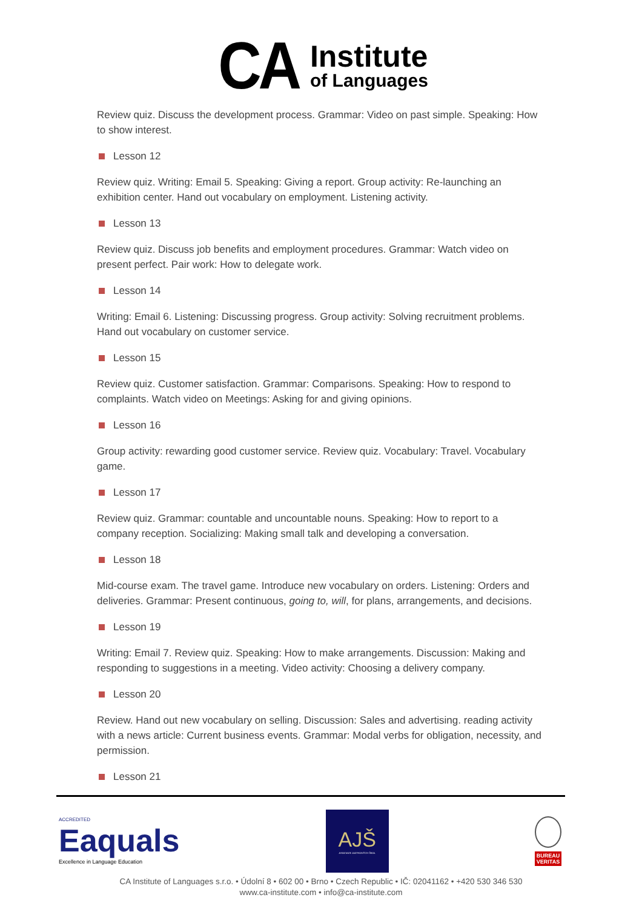CA
Institute
of Languages
Review quiz. Discuss the development process. Grammar: Video on past simple. Speaking: How to show interest.
Lesson 12
Review quiz. Writing: Email 5. Speaking: Giving a report. Group activity: Re-launching an exhibition center. Hand out vocabulary on employment. Listening activity.
Lesson 13
Review quiz. Discuss job benefits and employment procedures. Grammar: Watch video on present perfect. Pair work: How to delegate work.
Lesson 14
Writing: Email 6. Listening: Discussing progress. Group activity: Solving recruitment problems. Hand out vocabulary on customer service.
Lesson 15
Review quiz. Customer satisfaction. Grammar: Comparisons. Speaking: How to respond to complaints. Watch video on Meetings: Asking for and giving opinions.
Lesson 16
Group activity: rewarding good customer service. Review quiz. Vocabulary: Travel. Vocabulary game.
Lesson 17
Review quiz. Grammar: countable and uncountable nouns. Speaking: How to report to a company reception. Socializing: Making small talk and developing a conversation.
Lesson 18
Mid-course exam. The travel game. Introduce new vocabulary on orders. Listening: Orders and deliveries. Grammar: Present continuous, going to, will, for plans, arrangements, and decisions.
Lesson 19
Writing: Email 7. Review quiz. Speaking: How to make arrangements. Discussion: Making and responding to suggestions in a meeting. Video activity: Choosing a delivery company.
Lesson 20
Review. Hand out new vocabulary on selling. Discussion: Sales and advertising. reading activity with a news article: Current business events. Grammar: Modal verbs for obligation, necessity, and permission.
Lesson 21
ACCREDITED
Eaquals
Excellence in Language Education
AJŠ
ASOCIACE JAZYKOVÝCH ŠKOL
BUREAU
VERITAS
CA Institute of Languages s.r.o. • Údolní 8 • 602 00 • Brno • Czech Republic • IČ: 02041162 • +420 530 346 530
www.ca-institute.com • info@ca-institute.com